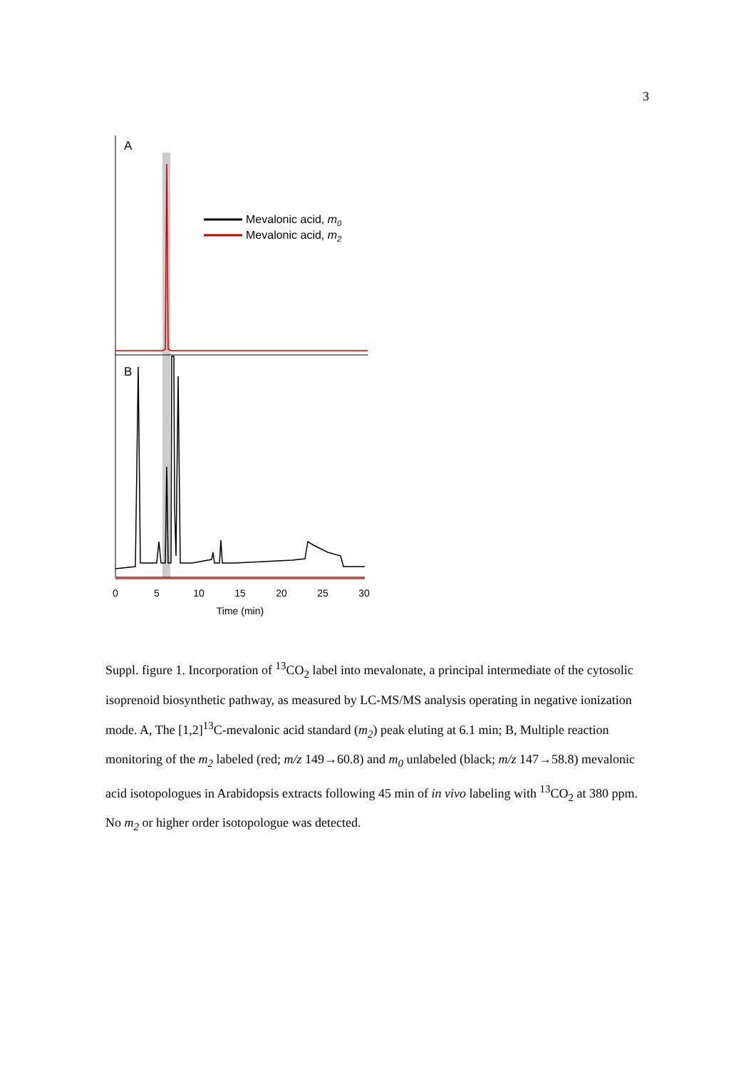3
A
B
Mevalonic acid, m0
Mevalonic acid, m2
0
5
10
15
20
25
30
Time (min)
Suppl. figure 1. Incorporation of <sup>13</sup>CO<sub>2</sub> label into mevalonate, a principal intermediate of the cytosolic isoprenoid biosynthetic pathway, as measured by LC-MS/MS analysis operating in negative ionization mode. A, The [1,2]<sup>13</sup>C-mevalonic acid standard (m<sub>2</sub>) peak eluting at 6.1 min; B, Multiple reaction monitoring of the m<sub>2</sub> labeled (red; m/z 149→60.8) and m<sub>0</sub> unlabeled (black; m/z 147→58.8) mevalonic acid isotopologues in Arabidopsis extracts following 45 min of in vivo labeling with <sup>13</sup>CO<sub>2</sub> at 380 ppm. No m<sub>2</sub> or higher order isotopologue was detected.